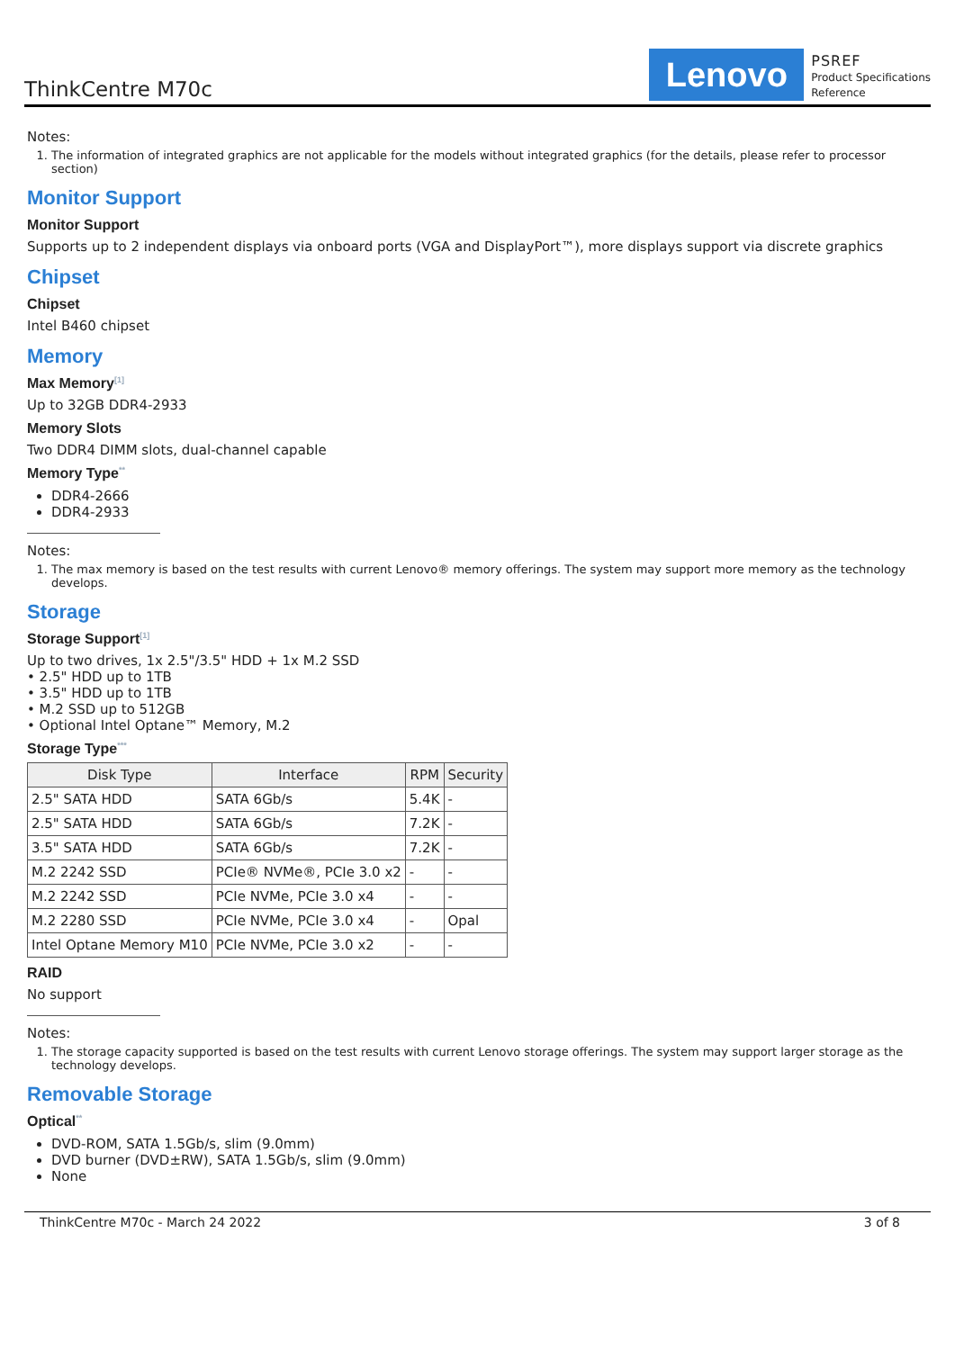ThinkCentre M70c
Lenovo
PSREF
Product Specifications
Reference
Notes:
1. The information of integrated graphics are not applicable for the models without integrated graphics (for the details, please refer to processor section)
Monitor Support
Monitor Support
Supports up to 2 independent displays via onboard ports (VGA and DisplayPort™), more displays support via discrete graphics
Chipset
Chipset
Intel B460 chipset
Memory
Max Memory<sup>[1]</sup>
Up to 32GB DDR4-2933
Memory Slots
Two DDR4 DIMM slots, dual-channel capable
Memory Type<sup>**</sup>
DDR4-2666
DDR4-2933
Notes:
1. The max memory is based on the test results with current Lenovo® memory offerings. The system may support more memory as the technology develops.
Storage
Storage Support<sup>[1]</sup>
Up to two drives, 1x 2.5"/3.5" HDD + 1x M.2 SSD
• 2.5" HDD up to 1TB
• 3.5" HDD up to 1TB
• M.2 SSD up to 512GB
• Optional Intel Optane™ Memory, M.2
Storage Type<sup>***</sup>
| Disk Type | Interface | RPM | Security |
| --- | --- | --- | --- |
| 2.5" SATA HDD | SATA 6Gb/s | 5.4K | - |
| 2.5" SATA HDD | SATA 6Gb/s | 7.2K | - |
| 3.5" SATA HDD | SATA 6Gb/s | 7.2K | - |
| M.2 2242 SSD | PCIe® NVMe®, PCIe 3.0 x2 | - | - |
| M.2 2242 SSD | PCIe NVMe, PCIe 3.0 x4 | - | - |
| M.2 2280 SSD | PCIe NVMe, PCIe 3.0 x4 | - | Opal |
| Intel Optane Memory M10 | PCIe NVMe, PCIe 3.0 x2 | - | - |
RAID
No support
Notes:
1. The storage capacity supported is based on the test results with current Lenovo storage offerings. The system may support larger storage as the technology develops.
Removable Storage
Optical<sup>**</sup>
DVD-ROM, SATA 1.5Gb/s, slim (9.0mm)
DVD burner (DVD±RW), SATA 1.5Gb/s, slim (9.0mm)
None
ThinkCentre M70c - March 24 2022 3 of 8